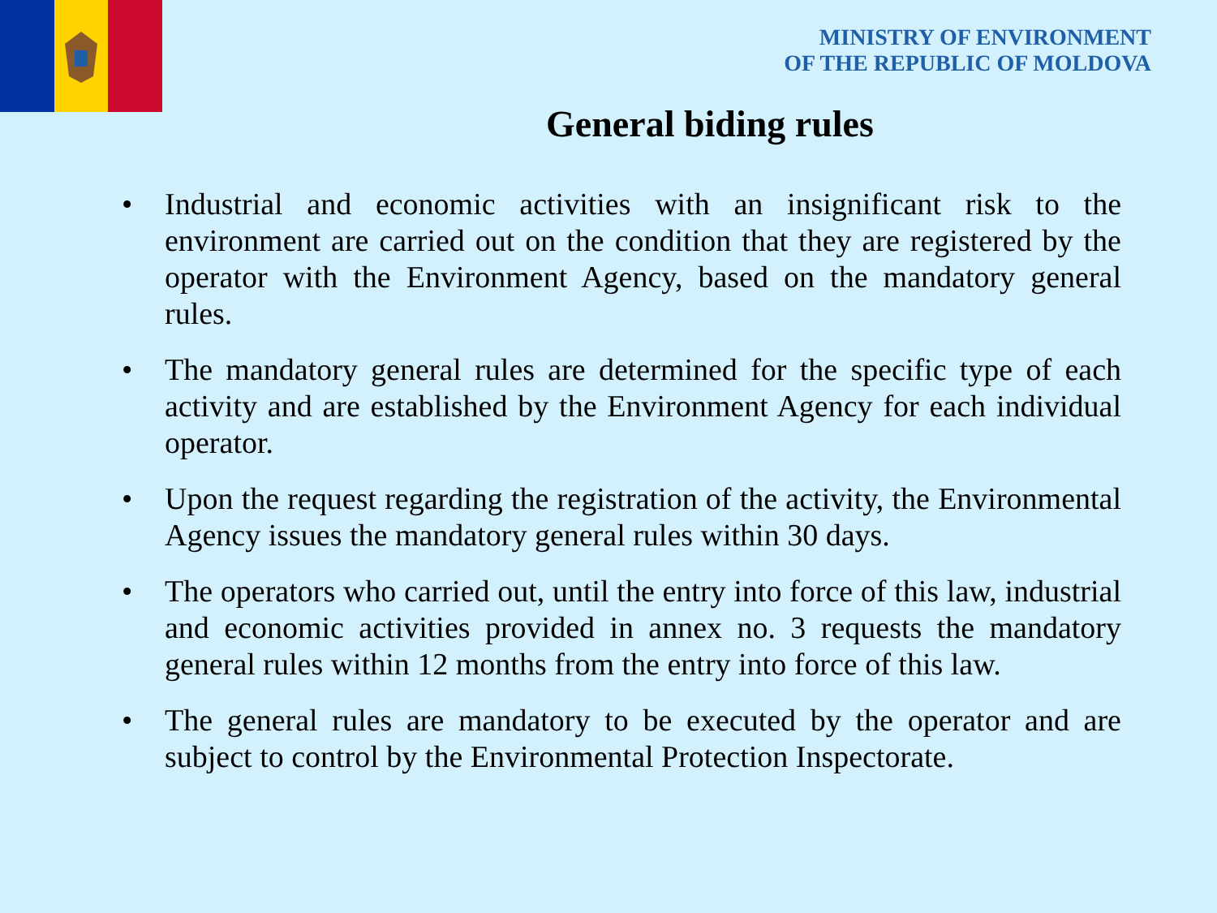MINISTRY OF ENVIRONMENT
OF THE REPUBLIC OF MOLDOVA
General biding rules
• Industrial and economic activities with an insignificant risk to the environment are carried out on the condition that they are registered by the operator with the Environment Agency, based on the mandatory general rules.
• The mandatory general rules are determined for the specific type of each activity and are established by the Environment Agency for each individual operator.
• Upon the request regarding the registration of the activity, the Environmental Agency issues the mandatory general rules within 30 days.
• The operators who carried out, until the entry into force of this law, industrial and economic activities provided in annex no. 3 requests the mandatory general rules within 12 months from the entry into force of this law.
• The general rules are mandatory to be executed by the operator and are subject to control by the Environmental Protection Inspectorate.